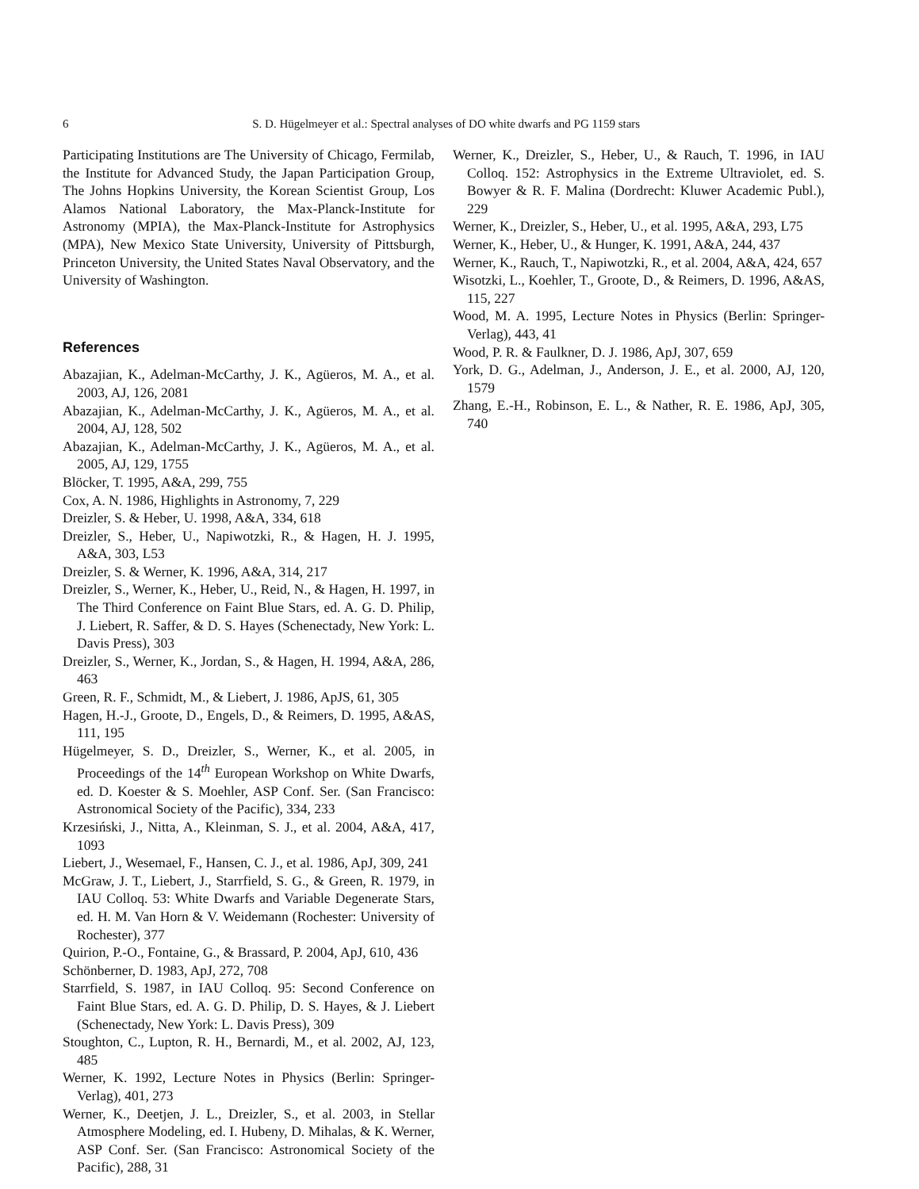6 S. D. Hügelmeyer et al.: Spectral analyses of DO white dwarfs and PG 1159 stars
Participating Institutions are The University of Chicago, Fermilab, the Institute for Advanced Study, the Japan Participation Group, The Johns Hopkins University, the Korean Scientist Group, Los Alamos National Laboratory, the Max-Planck-Institute for Astronomy (MPIA), the Max-Planck-Institute for Astrophysics (MPA), New Mexico State University, University of Pittsburgh, Princeton University, the United States Naval Observatory, and the University of Washington.
References
Abazajian, K., Adelman-McCarthy, J. K., Agüeros, M. A., et al. 2003, AJ, 126, 2081
Abazajian, K., Adelman-McCarthy, J. K., Agüeros, M. A., et al. 2004, AJ, 128, 502
Abazajian, K., Adelman-McCarthy, J. K., Agüeros, M. A., et al. 2005, AJ, 129, 1755
Blöcker, T. 1995, A&A, 299, 755
Cox, A. N. 1986, Highlights in Astronomy, 7, 229
Dreizler, S. & Heber, U. 1998, A&A, 334, 618
Dreizler, S., Heber, U., Napiwotzki, R., & Hagen, H. J. 1995, A&A, 303, L53
Dreizler, S. & Werner, K. 1996, A&A, 314, 217
Dreizler, S., Werner, K., Heber, U., Reid, N., & Hagen, H. 1997, in The Third Conference on Faint Blue Stars, ed. A. G. D. Philip, J. Liebert, R. Saffer, & D. S. Hayes (Schenectady, New York: L. Davis Press), 303
Dreizler, S., Werner, K., Jordan, S., & Hagen, H. 1994, A&A, 286, 463
Green, R. F., Schmidt, M., & Liebert, J. 1986, ApJS, 61, 305
Hagen, H.-J., Groote, D., Engels, D., & Reimers, D. 1995, A&AS, 111, 195
Hügelmeyer, S. D., Dreizler, S., Werner, K., et al. 2005, in Proceedings of the 14<sup>th</sup> European Workshop on White Dwarfs, ed. D. Koester & S. Moehler, ASP Conf. Ser. (San Francisco: Astronomical Society of the Pacific), 334, 233
Krzesiński, J., Nitta, A., Kleinman, S. J., et al. 2004, A&A, 417, 1093
Liebert, J., Wesemael, F., Hansen, C. J., et al. 1986, ApJ, 309, 241
McGraw, J. T., Liebert, J., Starrfield, S. G., & Green, R. 1979, in IAU Colloq. 53: White Dwarfs and Variable Degenerate Stars, ed. H. M. Van Horn & V. Weidemann (Rochester: University of Rochester), 377
Quirion, P.-O., Fontaine, G., & Brassard, P. 2004, ApJ, 610, 436
Schönberner, D. 1983, ApJ, 272, 708
Starrfield, S. 1987, in IAU Colloq. 95: Second Conference on Faint Blue Stars, ed. A. G. D. Philip, D. S. Hayes, & J. Liebert (Schenectady, New York: L. Davis Press), 309
Stoughton, C., Lupton, R. H., Bernardi, M., et al. 2002, AJ, 123, 485
Werner, K. 1992, Lecture Notes in Physics (Berlin: Springer-Verlag), 401, 273
Werner, K., Deetjen, J. L., Dreizler, S., et al. 2003, in Stellar Atmosphere Modeling, ed. I. Hubeny, D. Mihalas, & K. Werner, ASP Conf. Ser. (San Francisco: Astronomical Society of the Pacific), 288, 31
Werner, K., Dreizler, S., Heber, U., & Rauch, T. 1996, in IAU Colloq. 152: Astrophysics in the Extreme Ultraviolet, ed. S. Bowyer & R. F. Malina (Dordrecht: Kluwer Academic Publ.), 229
Werner, K., Dreizler, S., Heber, U., et al. 1995, A&A, 293, L75
Werner, K., Heber, U., & Hunger, K. 1991, A&A, 244, 437
Werner, K., Rauch, T., Napiwotzki, R., et al. 2004, A&A, 424, 657
Wisotzki, L., Koehler, T., Groote, D., & Reimers, D. 1996, A&AS, 115, 227
Wood, M. A. 1995, Lecture Notes in Physics (Berlin: Springer-Verlag), 443, 41
Wood, P. R. & Faulkner, D. J. 1986, ApJ, 307, 659
York, D. G., Adelman, J., Anderson, J. E., et al. 2000, AJ, 120, 1579
Zhang, E.-H., Robinson, E. L., & Nather, R. E. 1986, ApJ, 305, 740